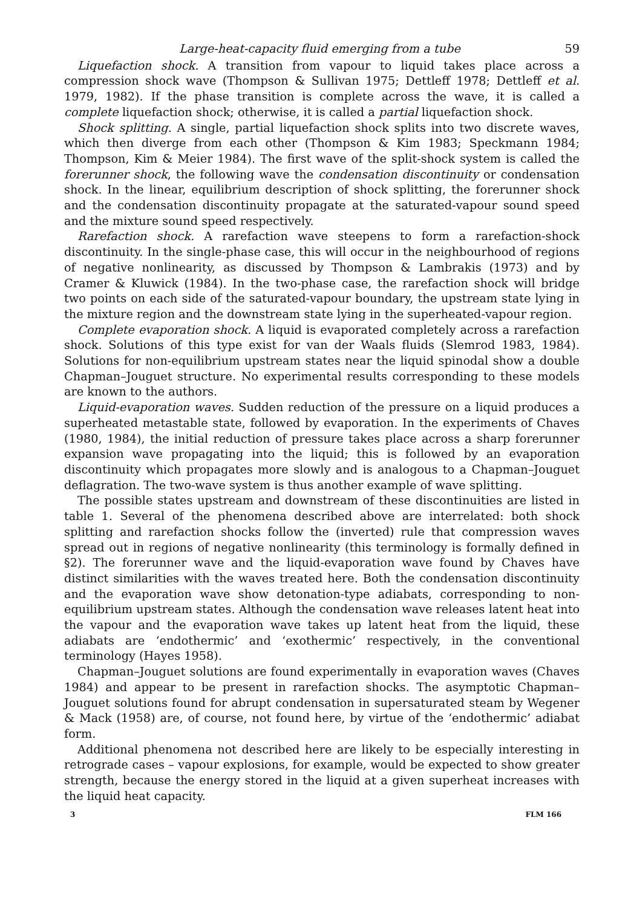Large-heat-capacity fluid emerging from a tube 59
Liquefaction shock. A transition from vapour to liquid takes place across a compression shock wave (Thompson & Sullivan 1975; Dettleff 1978; Dettleff et al. 1979, 1982). If the phase transition is complete across the wave, it is called a complete liquefaction shock; otherwise, it is called a partial liquefaction shock.
Shock splitting. A single, partial liquefaction shock splits into two discrete waves, which then diverge from each other (Thompson & Kim 1983; Speckmann 1984; Thompson, Kim & Meier 1984). The first wave of the split-shock system is called the forerunner shock, the following wave the condensation discontinuity or condensation shock. In the linear, equilibrium description of shock splitting, the forerunner shock and the condensation discontinuity propagate at the saturated-vapour sound speed and the mixture sound speed respectively.
Rarefaction shock. A rarefaction wave steepens to form a rarefaction-shock discontinuity. In the single-phase case, this will occur in the neighbourhood of regions of negative nonlinearity, as discussed by Thompson & Lambrakis (1973) and by Cramer & Kluwick (1984). In the two-phase case, the rarefaction shock will bridge two points on each side of the saturated-vapour boundary, the upstream state lying in the mixture region and the downstream state lying in the superheated-vapour region.
Complete evaporation shock. A liquid is evaporated completely across a rarefaction shock. Solutions of this type exist for van der Waals fluids (Slemrod 1983, 1984). Solutions for non-equilibrium upstream states near the liquid spinodal show a double Chapman–Jouguet structure. No experimental results corresponding to these models are known to the authors.
Liquid-evaporation waves. Sudden reduction of the pressure on a liquid produces a superheated metastable state, followed by evaporation. In the experiments of Chaves (1980, 1984), the initial reduction of pressure takes place across a sharp forerunner expansion wave propagating into the liquid; this is followed by an evaporation discontinuity which propagates more slowly and is analogous to a Chapman–Jouguet deflagration. The two-wave system is thus another example of wave splitting.
The possible states upstream and downstream of these discontinuities are listed in table 1. Several of the phenomena described above are interrelated: both shock splitting and rarefaction shocks follow the (inverted) rule that compression waves spread out in regions of negative nonlinearity (this terminology is formally defined in §2). The forerunner wave and the liquid-evaporation wave found by Chaves have distinct similarities with the waves treated here. Both the condensation discontinuity and the evaporation wave show detonation-type adiabats, corresponding to non-equilibrium upstream states. Although the condensation wave releases latent heat into the vapour and the evaporation wave takes up latent heat from the liquid, these adiabats are ‘endothermic’ and ‘exothermic’ respectively, in the conventional terminology (Hayes 1958).
Chapman–Jouguet solutions are found experimentally in evaporation waves (Chaves 1984) and appear to be present in rarefaction shocks. The asymptotic Chapman–Jouguet solutions found for abrupt condensation in supersaturated steam by Wegener & Mack (1958) are, of course, not found here, by virtue of the ‘endothermic’ adiabat form.
Additional phenomena not described here are likely to be especially interesting in retrograde cases – vapour explosions, for example, would be expected to show greater strength, because the energy stored in the liquid at a given superheat increases with the liquid heat capacity.
3 FLM 166